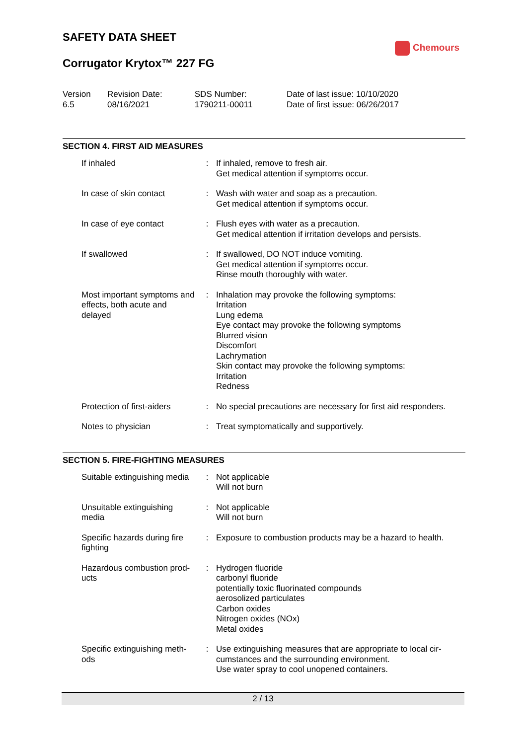SAFETY DATA SHEET
Chemours
Corrugator Krytox™ 227 FG
| Version 6.5 | Revision Date: 08/16/2021 | SDS Number: 1790211-00011 | Date of last issue: 10/10/2020 Date of first issue: 06/26/2017 |
SECTION 4. FIRST AID MEASURES
| If inhaled | : | If inhaled, remove to fresh air. Get medical attention if symptoms occur. |
| In case of skin contact | : | Wash with water and soap as a precaution. Get medical attention if symptoms occur. |
| In case of eye contact | : | Flush eyes with water as a precaution. Get medical attention if irritation develops and persists. |
| If swallowed | : | If swallowed, DO NOT induce vomiting. Get medical attention if symptoms occur. Rinse mouth thoroughly with water. |
| Most important symptoms and effects, both acute and delayed | : | Inhalation may provoke the following symptoms: Irritation Lung edema Eye contact may provoke the following symptoms Blurred vision Discomfort Lachrymation Skin contact may provoke the following symptoms: Irritation Redness |
| Protection of first-aiders | : | No special precautions are necessary for first aid responders. |
| Notes to physician | : | Treat symptomatically and supportively. |
SECTION 5. FIRE-FIGHTING MEASURES
| Suitable extinguishing media | : | Not applicable Will not burn |
| Unsuitable extinguishing media | : | Not applicable Will not burn |
| Specific hazards during fire fighting | : | Exposure to combustion products may be a hazard to health. |
| Hazardous combustion prod-ucts | : | Hydrogen fluoride carbonyl fluoride potentially toxic fluorinated compounds aerosolized particulates Carbon oxides Nitrogen oxides (NOx) Metal oxides |
| Specific extinguishing meth-ods | : | Use extinguishing measures that are appropriate to local cir-cumstances and the surrounding environment. Use water spray to cool unopened containers. |
2 / 13